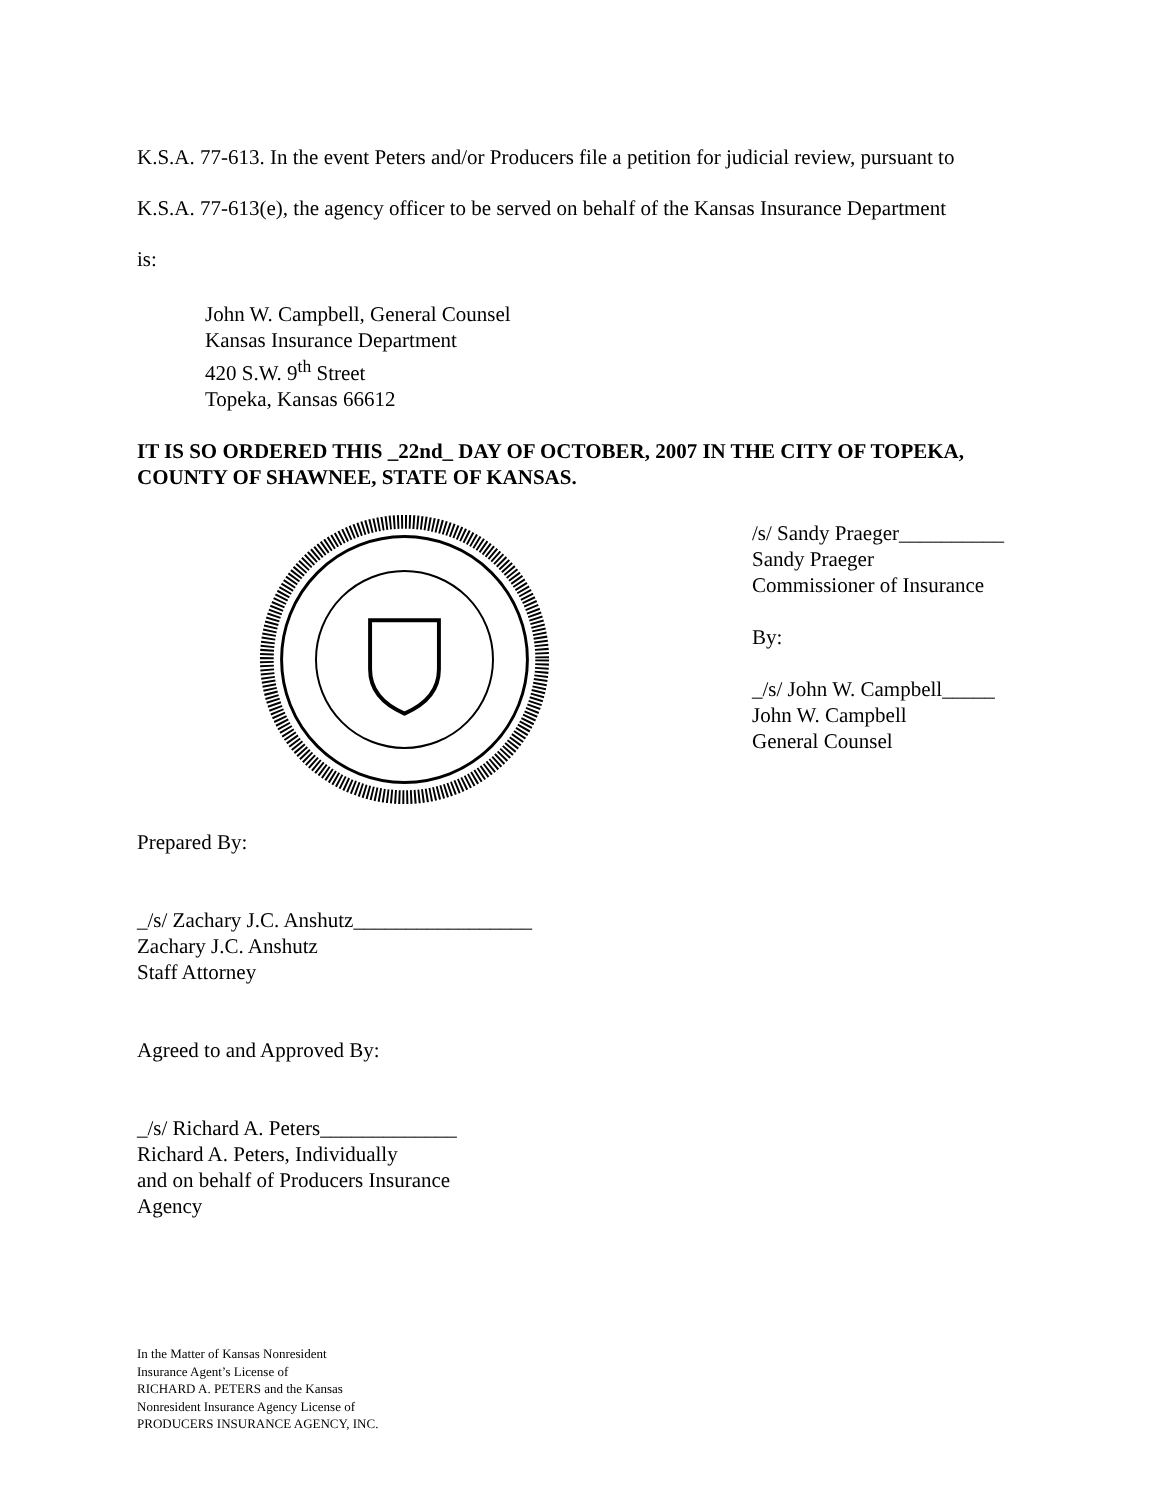K.S.A. 77-613. In the event Peters and/or Producers file a petition for judicial review, pursuant to
K.S.A. 77-613(e), the agency officer to be served on behalf of the Kansas Insurance Department
is:
John W. Campbell, General Counsel
Kansas Insurance Department
420 S.W. 9<sup>th</sup> Street
Topeka, Kansas 66612
IT IS SO ORDERED THIS _22nd_ DAY OF OCTOBER, 2007 IN THE CITY OF TOPEKA, COUNTY OF SHAWNEE, STATE OF KANSAS.
/s/ Sandy Praeger__________
Sandy Praeger
Commissioner of Insurance
By:
_/s/ John W. Campbell_____
John W. Campbell
General Counsel
Prepared By:
_/s/ Zachary J.C. Anshutz_________________
Zachary J.C. Anshutz
Staff Attorney
Agreed to and Approved By:
_/s/ Richard A. Peters_____________
Richard A. Peters, Individually
and on behalf of Producers Insurance
Agency
In the Matter of Kansas Nonresident
Insurance Agent’s License of
RICHARD A. PETERS and the Kansas
Nonresident Insurance Agency License of
PRODUCERS INSURANCE AGENCY, INC.